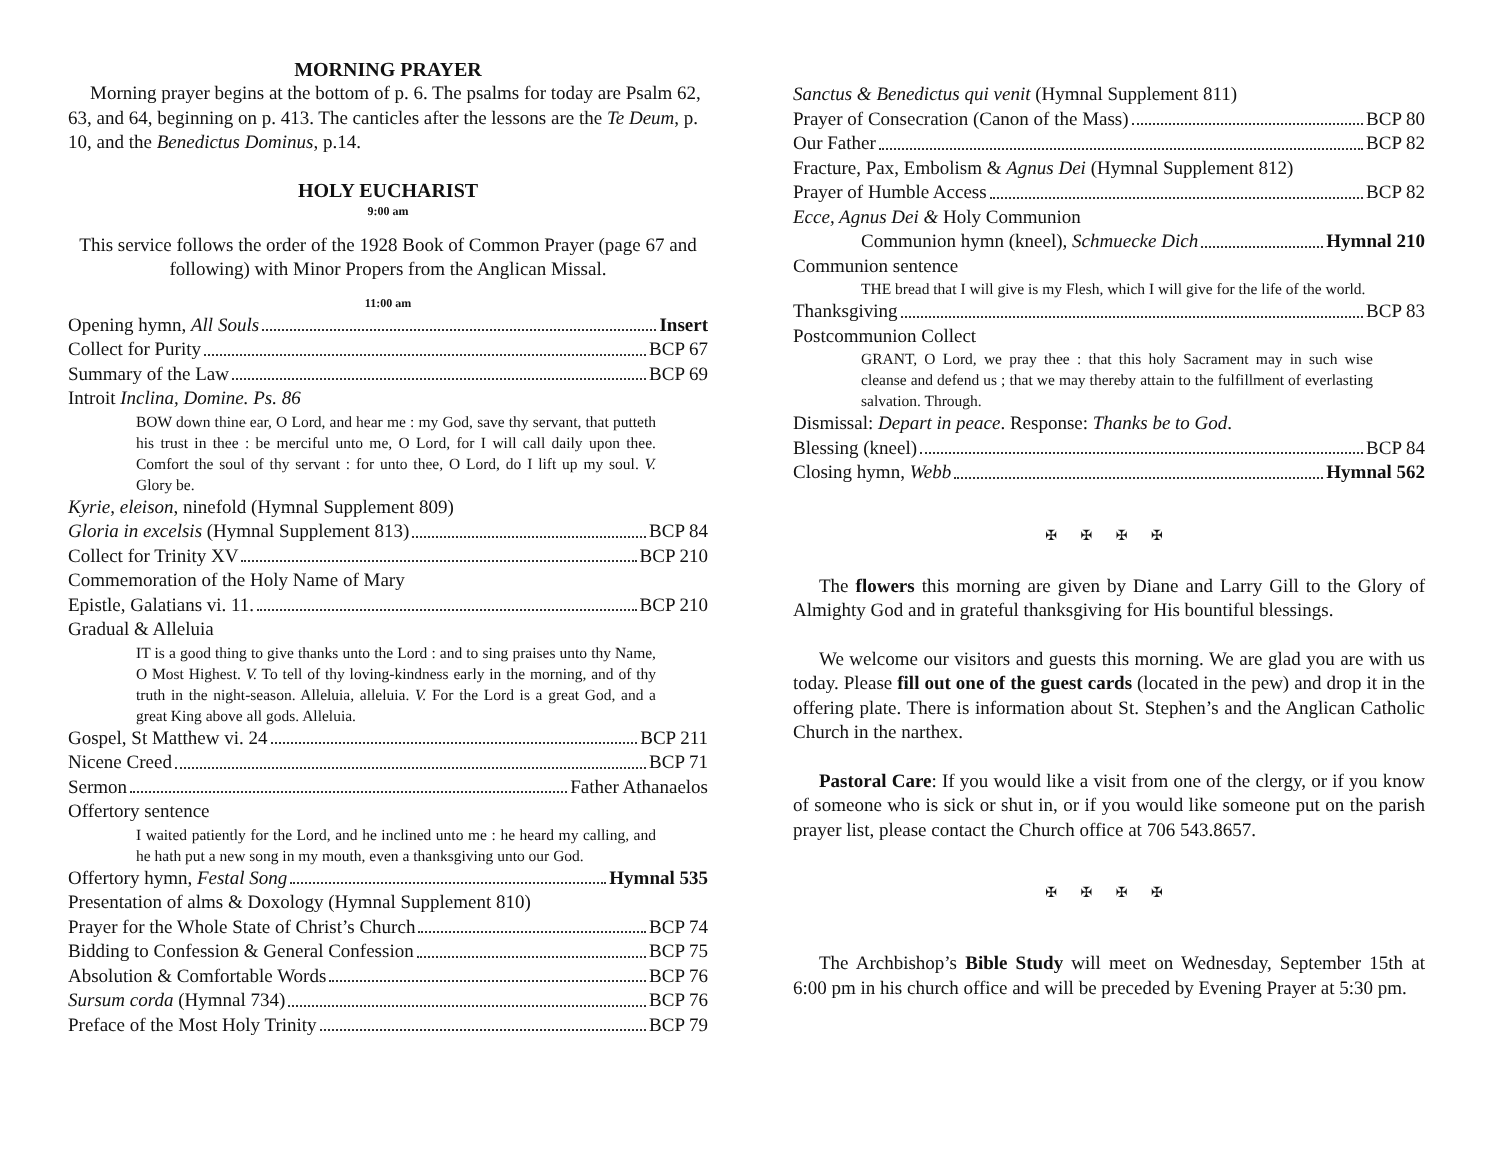MORNING PRAYER
Morning prayer begins at the bottom of p. 6. The psalms for today are Psalm 62, 63, and 64, beginning on p. 413. The canticles after the lessons are the Te Deum, p. 10, and the Benedictus Dominus, p.14.
HOLY EUCHARIST
9:00 am
This service follows the order of the 1928 Book of Common Prayer (page 67 and following) with Minor Propers from the Anglican Missal.
11:00 am
Opening hymn, All Souls Insert
Collect for Purity BCP 67
Summary of the Law BCP 69
Introit Inclina, Domine. Ps. 86
BOW down thine ear, O Lord, and hear me : my God, save thy servant, that putteth his trust in thee : be merciful unto me, O Lord, for I will call daily upon thee. Comfort the soul of thy servant : for unto thee, O Lord, do I lift up my soul. V. Glory be.
Kyrie, eleison, ninefold (Hymnal Supplement 809)
Gloria in excelsis (Hymnal Supplement 813) BCP 84
Collect for Trinity XV BCP 210
Commemoration of the Holy Name of Mary
Epistle, Galatians vi. 11. BCP 210
Gradual & Alleluia
IT is a good thing to give thanks unto the Lord : and to sing praises unto thy Name, O Most Highest. V. To tell of thy loving-kindness early in the morning, and of thy truth in the night-season. Alleluia, alleluia. V. For the Lord is a great God, and a great King above all gods. Alleluia.
Gospel, St Matthew vi. 24 BCP 211
Nicene Creed BCP 71
Sermon Father Athanaelos
Offertory sentence
I waited patiently for the Lord, and he inclined unto me : he heard my calling, and he hath put a new song in my mouth, even a thanksgiving unto our God.
Offertory hymn, Festal Song Hymnal 535
Presentation of alms & Doxology (Hymnal Supplement 810)
Prayer for the Whole State of Christ’s Church BCP 74
Bidding to Confession & General Confession BCP 75
Absolution & Comfortable Words BCP 76
Sursum corda (Hymnal 734) BCP 76
Preface of the Most Holy Trinity BCP 79
Sanctus & Benedictus qui venit (Hymnal Supplement 811)
Prayer of Consecration (Canon of the Mass) BCP 80
Our Father BCP 82
Fracture, Pax, Embolism & Agnus Dei (Hymnal Supplement 812)
Prayer of Humble Access BCP 82
Ecce, Agnus Dei & Holy Communion
Communion hymn (kneel), Schmuecke Dich Hymnal 210
Communion sentence
THE bread that I will give is my Flesh, which I will give for the life of the world.
Thanksgiving BCP 83
Postcommunion Collect
GRANT, O Lord, we pray thee : that this holy Sacrament may in such wise cleanse and defend us ; that we may thereby attain to the fulfillment of everlasting salvation. Through.
Dismissal: Depart in peace. Response: Thanks be to God.
Blessing (kneel) BCP 84
Closing hymn, Webb Hymnal 562
✠ ✠ ✠ ✠
The flowers this morning are given by Diane and Larry Gill to the Glory of Almighty God and in grateful thanksgiving for His bountiful blessings.
We welcome our visitors and guests this morning. We are glad you are with us today. Please fill out one of the guest cards (located in the pew) and drop it in the offering plate. There is information about St. Stephen’s and the Anglican Catholic Church in the narthex.
Pastoral Care: If you would like a visit from one of the clergy, or if you know of someone who is sick or shut in, or if you would like someone put on the parish prayer list, please contact the Church office at 706 543.8657.
✠ ✠ ✠ ✠
The Archbishop’s Bible Study will meet on Wednesday, September 15th at 6:00 pm in his church office and will be preceded by Evening Prayer at 5:30 pm.